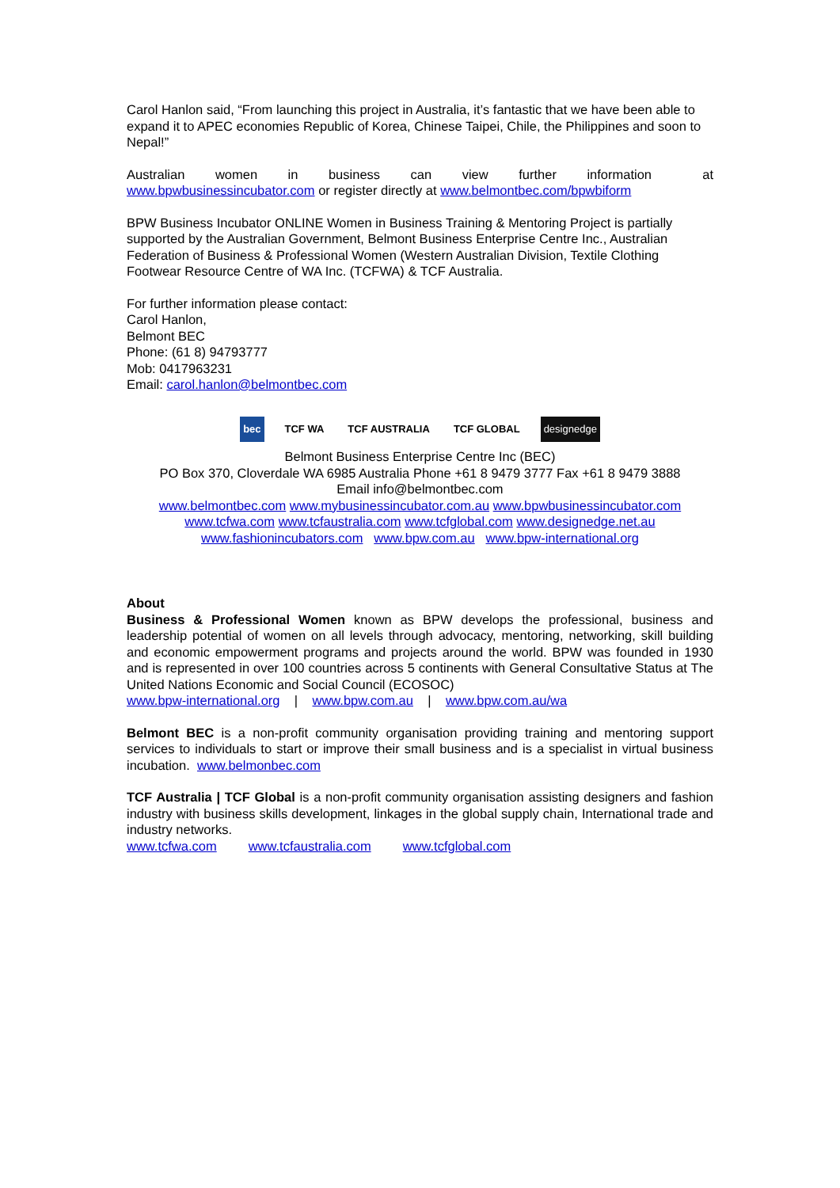Carol Hanlon said, “From launching this project in Australia, it’s fantastic that we have been able to expand it to APEC economies Republic of Korea, Chinese Taipei, Chile, the Philippines and soon to Nepal!”
Australian women in business can view further information at www.bpwbusinessincubator.com or register directly at www.belmontbec.com/bpwbiform
BPW Business Incubator ONLINE Women in Business Training & Mentoring Project is partially supported by the Australian Government, Belmont Business Enterprise Centre Inc., Australian Federation of Business & Professional Women (Western Australian Division, Textile Clothing Footwear Resource Centre of WA Inc. (TCFWA) & TCF Australia.
For further information please contact:
Carol Hanlon,
Belmont BEC
Phone: (61 8) 94793777
Mob: 0417963231
Email: carol.hanlon@belmontbec.com
bec TCF WA TCF AUSTRALIA TCF GLOBAL designedge
Belmont Business Enterprise Centre Inc (BEC)
PO Box 370, Cloverdale WA 6985 Australia Phone +61 8 9479 3777 Fax +61 8 9479 3888
Email info@belmontbec.com
www.belmontbec.com www.mybusinessincubator.com.au www.bpwbusinessincubator.com
www.tcfwa.com www.tcfaustralia.com www.tcfglobal.com www.designedge.net.au
www.fashionincubators.com www.bpw.com.au www.bpw-international.org
About
Business & Professional Women known as BPW develops the professional, business and leadership potential of women on all levels through advocacy, mentoring, networking, skill building and economic empowerment programs and projects around the world. BPW was founded in 1930 and is represented in over 100 countries across 5 continents with General Consultative Status at The United Nations Economic and Social Council (ECOSOC)
www.bpw-international.org | www.bpw.com.au | www.bpw.com.au/wa
Belmont BEC is a non-profit community organisation providing training and mentoring support services to individuals to start or improve their small business and is a specialist in virtual business incubation. www.belmonbec.com
TCF Australia | TCF Global is a non-profit community organisation assisting designers and fashion industry with business skills development, linkages in the global supply chain, International trade and industry networks.
www.tcfwa.com www.tcfaustralia.com www.tcfglobal.com